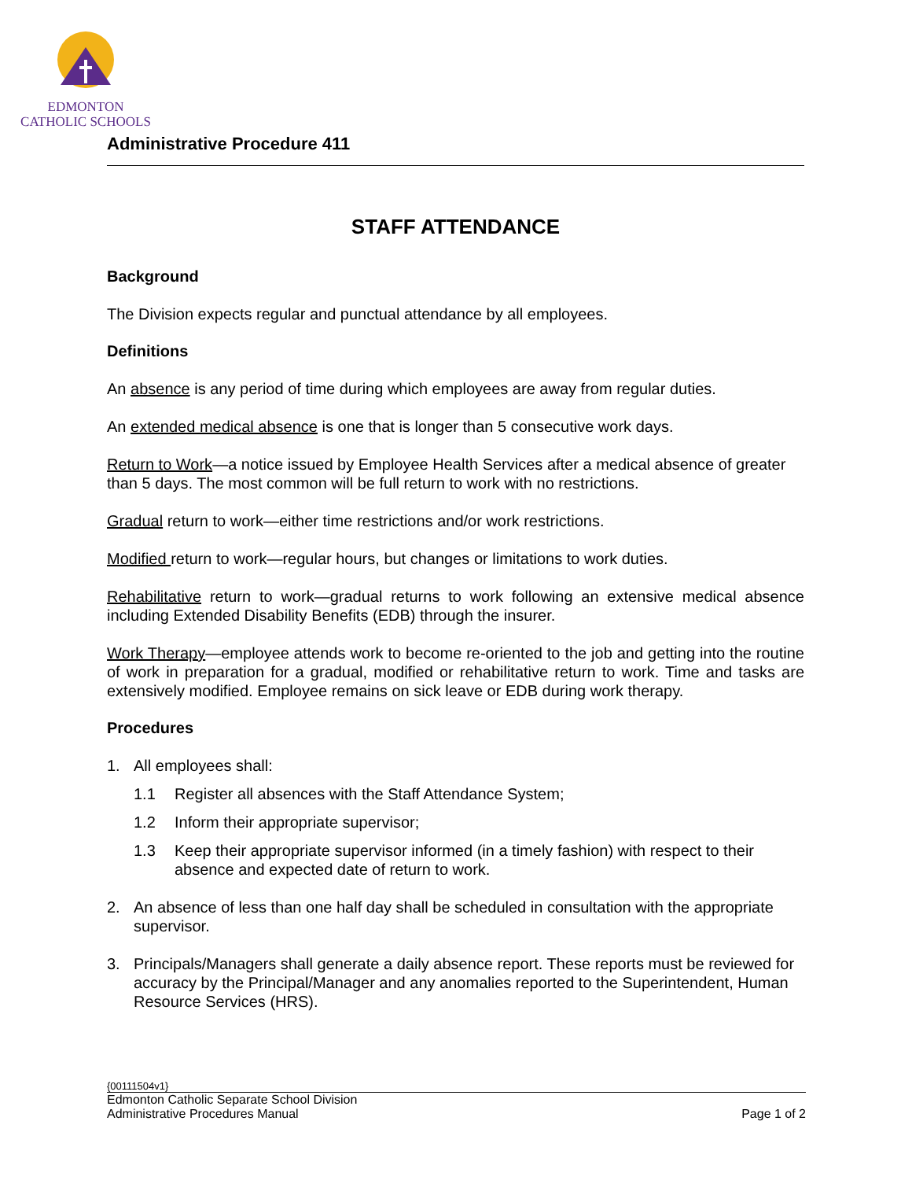EDMONTON
CATHOLIC SCHOOLS
Administrative Procedure 411
STAFF ATTENDANCE
Background
The Division expects regular and punctual attendance by all employees.
Definitions
An absence is any period of time during which employees are away from regular duties.
An extended medical absence is one that is longer than 5 consecutive work days.
Return to Work—a notice issued by Employee Health Services after a medical absence of greater than 5 days. The most common will be full return to work with no restrictions.
Gradual return to work—either time restrictions and/or work restrictions.
Modified return to work—regular hours, but changes or limitations to work duties.
Rehabilitative return to work—gradual returns to work following an extensive medical absence including Extended Disability Benefits (EDB) through the insurer.
Work Therapy—employee attends work to become re-oriented to the job and getting into the routine of work in preparation for a gradual, modified or rehabilitative return to work. Time and tasks are extensively modified. Employee remains on sick leave or EDB during work therapy.
Procedures
1. All employees shall:
1.1 Register all absences with the Staff Attendance System;
1.2 Inform their appropriate supervisor;
1.3 Keep their appropriate supervisor informed (in a timely fashion) with respect to their absence and expected date of return to work.
2. An absence of less than one half day shall be scheduled in consultation with the appropriate supervisor.
3. Principals/Managers shall generate a daily absence report. These reports must be reviewed for accuracy by the Principal/Manager and any anomalies reported to the Superintendent, Human Resource Services (HRS).
{00111504v1}
Edmonton Catholic Separate School Division
Administrative Procedures Manual Page 1 of 2